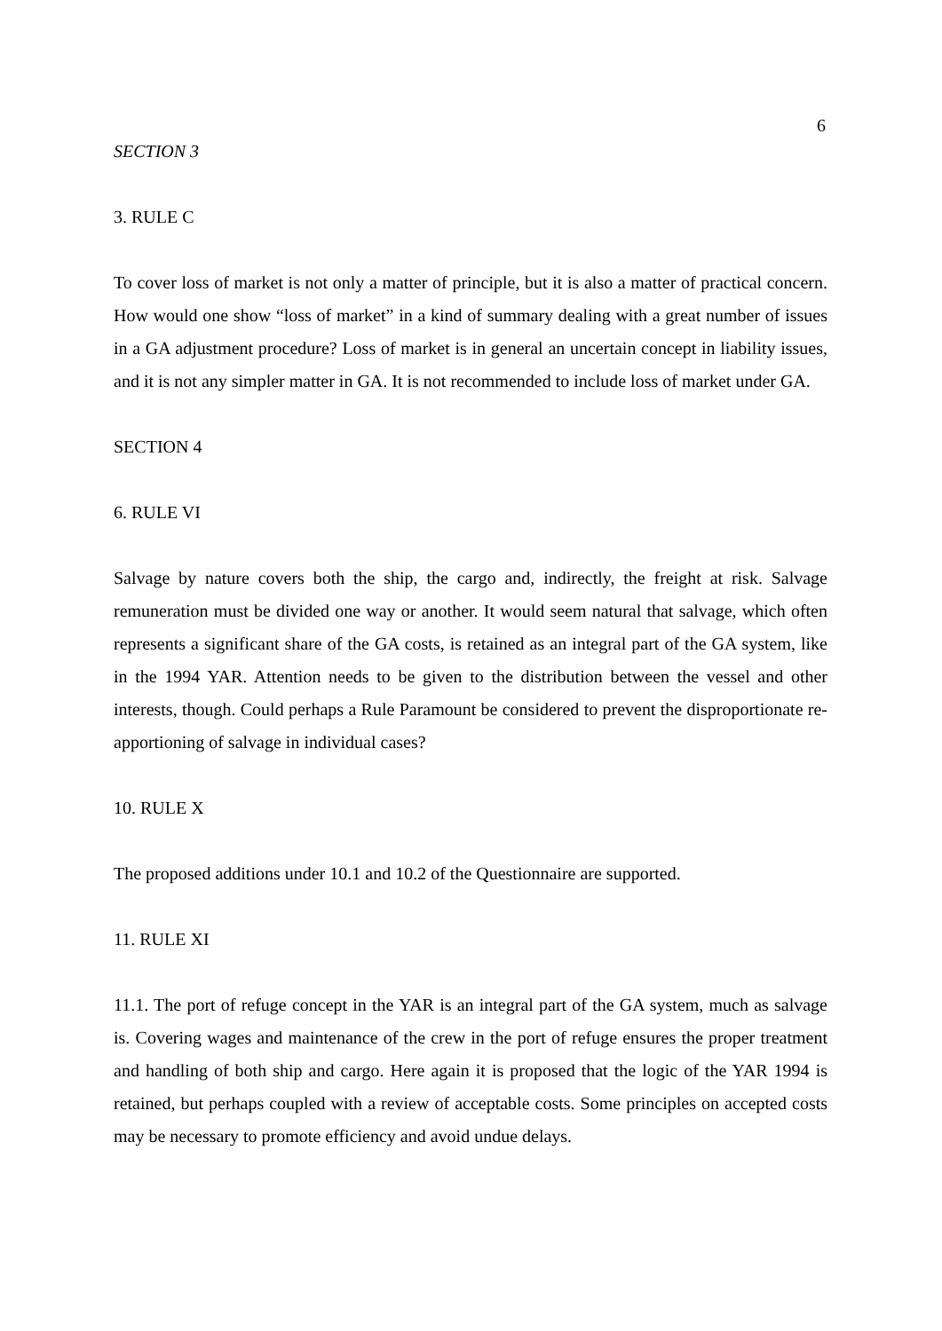6
SECTION 3
3. RULE C
To cover loss of market is not only a matter of principle, but it is also a matter of practical concern. How would one show “loss of market” in a kind of summary dealing with a great number of issues in a GA adjustment procedure? Loss of market is in general an uncertain concept in liability issues, and it is not any simpler matter in GA. It is not recommended to include loss of market under GA.
SECTION 4
6. RULE VI
Salvage by nature covers both the ship, the cargo and, indirectly, the freight at risk. Salvage remuneration must be divided one way or another. It would seem natural that salvage, which often represents a significant share of the GA costs, is retained as an integral part of the GA system, like in the 1994 YAR. Attention needs to be given to the distribution between the vessel and other interests, though. Could perhaps a Rule Paramount be considered to prevent the disproportionate re-apportioning of salvage in individual cases?
10. RULE X
The proposed additions under 10.1 and 10.2 of the Questionnaire are supported.
11. RULE XI
11.1. The port of refuge concept in the YAR is an integral part of the GA system, much as salvage is. Covering wages and maintenance of the crew in the port of refuge ensures the proper treatment and handling of both ship and cargo. Here again it is proposed that the logic of the YAR 1994 is retained, but perhaps coupled with a review of acceptable costs. Some principles on accepted costs may be necessary to promote efficiency and avoid undue delays.